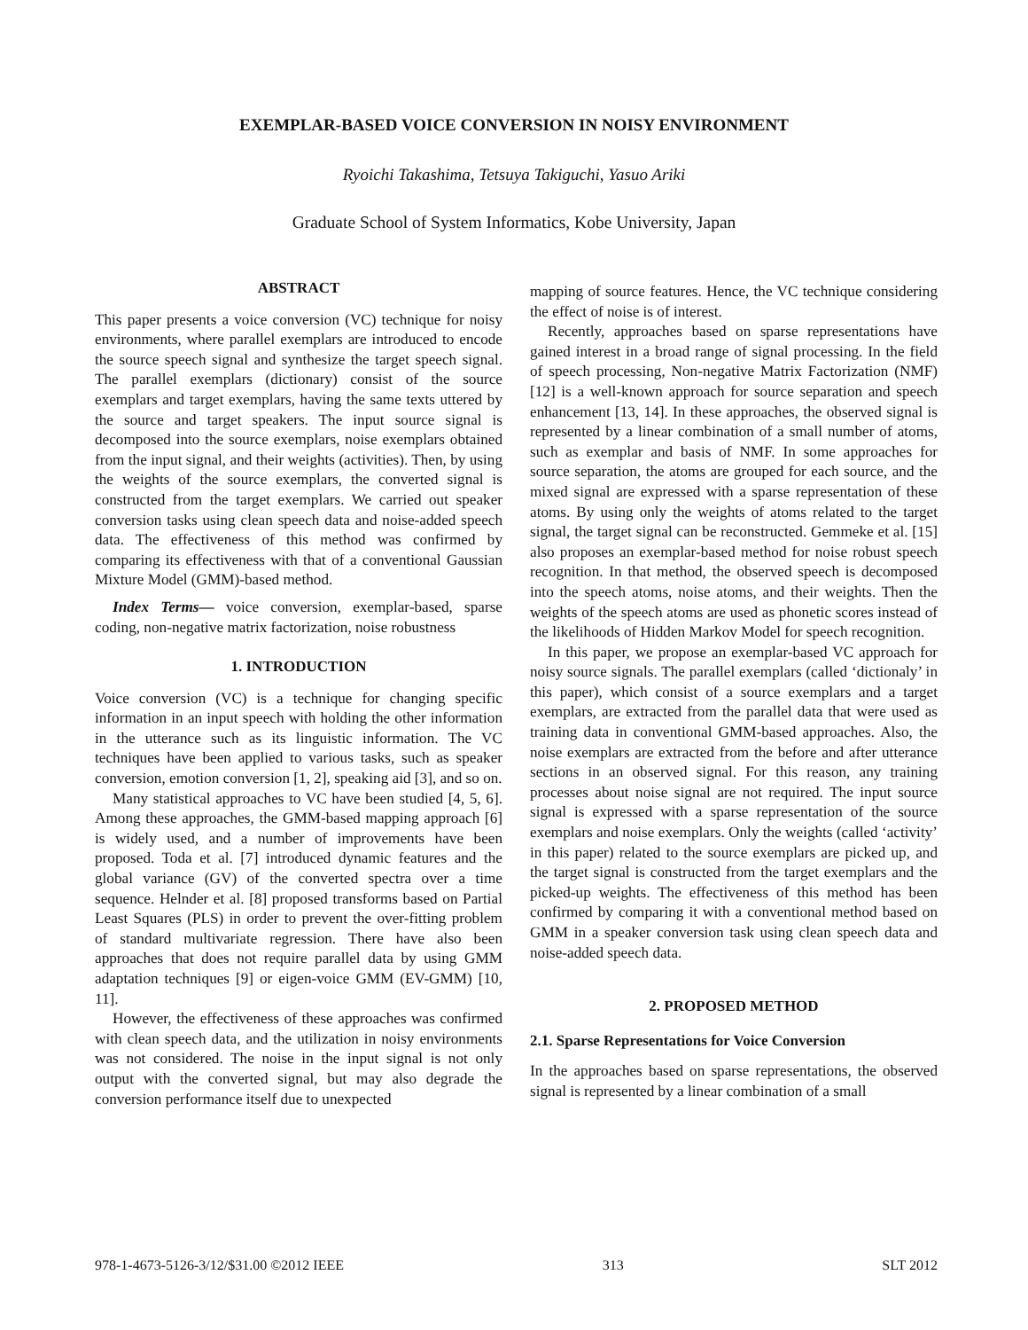EXEMPLAR-BASED VOICE CONVERSION IN NOISY ENVIRONMENT
Ryoichi Takashima, Tetsuya Takiguchi, Yasuo Ariki
Graduate School of System Informatics, Kobe University, Japan
ABSTRACT
This paper presents a voice conversion (VC) technique for noisy environments, where parallel exemplars are introduced to encode the source speech signal and synthesize the target speech signal. The parallel exemplars (dictionary) consist of the source exemplars and target exemplars, having the same texts uttered by the source and target speakers. The input source signal is decomposed into the source exemplars, noise exemplars obtained from the input signal, and their weights (activities). Then, by using the weights of the source exemplars, the converted signal is constructed from the target exemplars. We carried out speaker conversion tasks using clean speech data and noise-added speech data. The effectiveness of this method was confirmed by comparing its effectiveness with that of a conventional Gaussian Mixture Model (GMM)-based method.
Index Terms— voice conversion, exemplar-based, sparse coding, non-negative matrix factorization, noise robustness
1. INTRODUCTION
Voice conversion (VC) is a technique for changing specific information in an input speech with holding the other information in the utterance such as its linguistic information. The VC techniques have been applied to various tasks, such as speaker conversion, emotion conversion [1, 2], speaking aid [3], and so on.
Many statistical approaches to VC have been studied [4, 5, 6]. Among these approaches, the GMM-based mapping approach [6] is widely used, and a number of improvements have been proposed. Toda et al. [7] introduced dynamic features and the global variance (GV) of the converted spectra over a time sequence. Helnder et al. [8] proposed transforms based on Partial Least Squares (PLS) in order to prevent the over-fitting problem of standard multivariate regression. There have also been approaches that does not require parallel data by using GMM adaptation techniques [9] or eigen-voice GMM (EV-GMM) [10, 11].
However, the effectiveness of these approaches was confirmed with clean speech data, and the utilization in noisy environments was not considered. The noise in the input signal is not only output with the converted signal, but may also degrade the conversion performance itself due to unexpected
mapping of source features. Hence, the VC technique considering the effect of noise is of interest.
Recently, approaches based on sparse representations have gained interest in a broad range of signal processing. In the field of speech processing, Non-negative Matrix Factorization (NMF) [12] is a well-known approach for source separation and speech enhancement [13, 14]. In these approaches, the observed signal is represented by a linear combination of a small number of atoms, such as exemplar and basis of NMF. In some approaches for source separation, the atoms are grouped for each source, and the mixed signal are expressed with a sparse representation of these atoms. By using only the weights of atoms related to the target signal, the target signal can be reconstructed. Gemmeke et al. [15] also proposes an exemplar-based method for noise robust speech recognition. In that method, the observed speech is decomposed into the speech atoms, noise atoms, and their weights. Then the weights of the speech atoms are used as phonetic scores instead of the likelihoods of Hidden Markov Model for speech recognition.
In this paper, we propose an exemplar-based VC approach for noisy source signals. The parallel exemplars (called ‘dictionaly’ in this paper), which consist of a source exemplars and a target exemplars, are extracted from the parallel data that were used as training data in conventional GMM-based approaches. Also, the noise exemplars are extracted from the before and after utterance sections in an observed signal. For this reason, any training processes about noise signal are not required. The input source signal is expressed with a sparse representation of the source exemplars and noise exemplars. Only the weights (called ‘activity’ in this paper) related to the source exemplars are picked up, and the target signal is constructed from the target exemplars and the picked-up weights. The effectiveness of this method has been confirmed by comparing it with a conventional method based on GMM in a speaker conversion task using clean speech data and noise-added speech data.
2. PROPOSED METHOD
2.1. Sparse Representations for Voice Conversion
In the approaches based on sparse representations, the observed signal is represented by a linear combination of a small
978-1-4673-5126-3/12/$31.00 ©2012 IEEE 313 SLT 2012